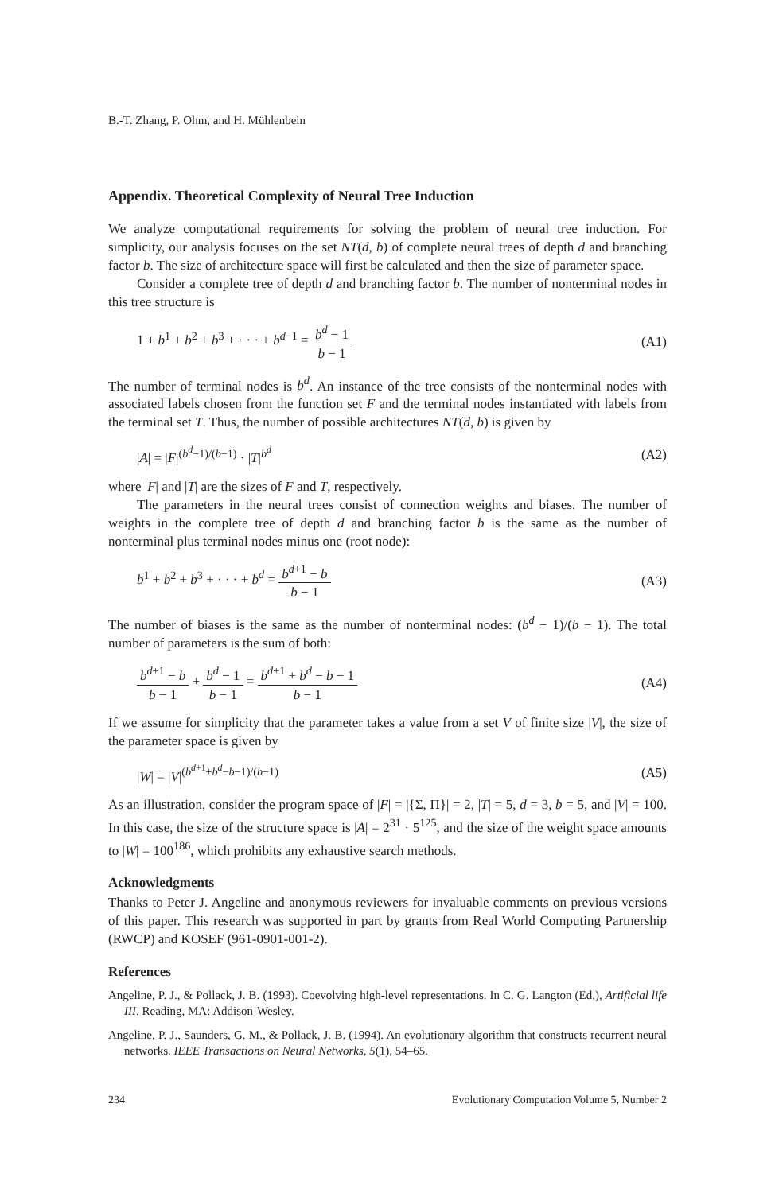B.-T. Zhang, P. Ohm, and H. Mühlenbein
Appendix. Theoretical Complexity of Neural Tree Induction
We analyze computational requirements for solving the problem of neural tree induction. For simplicity, our analysis focuses on the set NT(d, b) of complete neural trees of depth d and branching factor b. The size of architecture space will first be calculated and then the size of parameter space.
Consider a complete tree of depth d and branching factor b. The number of nonterminal nodes in this tree structure is
1 + b<sup>1</sup> + b<sup>2</sup> + b<sup>3</sup> + · · · + b<sup>d−1</sup> = b<sup>d</sup> − 1 b − 1 (A1)
The number of terminal nodes is b<sup>d</sup>. An instance of the tree consists of the nonterminal nodes with associated labels chosen from the function set F and the terminal nodes instantiated with labels from the terminal set T. Thus, the number of possible architectures NT(d, b) is given by
|A| = |F|<sup>(b<sup>d</sup>−1)/(b−1)</sup> · |T|<sup>b<sup>d</sup></sup> (A2)
where |F| and |T| are the sizes of F and T, respectively.
The parameters in the neural trees consist of connection weights and biases. The number of weights in the complete tree of depth d and branching factor b is the same as the number of nonterminal plus terminal nodes minus one (root node):
b<sup>1</sup> + b<sup>2</sup> + b<sup>3</sup> + · · · + b<sup>d</sup> = b<sup>d+1</sup> − b b − 1 (A3)
The number of biases is the same as the number of nonterminal nodes: (b<sup>d</sup> − 1)/(b − 1). The total number of parameters is the sum of both:
b<sup>d+1</sup> − b b − 1 + b<sup>d</sup> − 1 b − 1 = b<sup>d+1</sup> + b<sup>d</sup> − b − 1 b − 1 (A4)
If we assume for simplicity that the parameter takes a value from a set V of finite size |V|, the size of the parameter space is given by
|W| = |V|<sup>(b<sup>d+1</sup>+b<sup>d</sup>−b−1)/(b−1)</sup> (A5)
As an illustration, consider the program space of |F| = |{Σ, Π}| = 2, |T| = 5, d = 3, b = 5, and |V| = 100. In this case, the size of the structure space is |A| = 2<sup>31</sup> · 5<sup>125</sup>, and the size of the weight space amounts to |W| = 100<sup>186</sup>, which prohibits any exhaustive search methods.
Acknowledgments
Thanks to Peter J. Angeline and anonymous reviewers for invaluable comments on previous versions of this paper. This research was supported in part by grants from Real World Computing Partnership (RWCP) and KOSEF (961-0901-001-2).
References
Angeline, P. J., & Pollack, J. B. (1993). Coevolving high-level representations. In C. G. Langton (Ed.), Artificial life III. Reading, MA: Addison-Wesley.
Angeline, P. J., Saunders, G. M., & Pollack, J. B. (1994). An evolutionary algorithm that constructs recurrent neural networks. IEEE Transactions on Neural Networks, 5(1), 54–65.
234 Evolutionary Computation Volume 5, Number 2